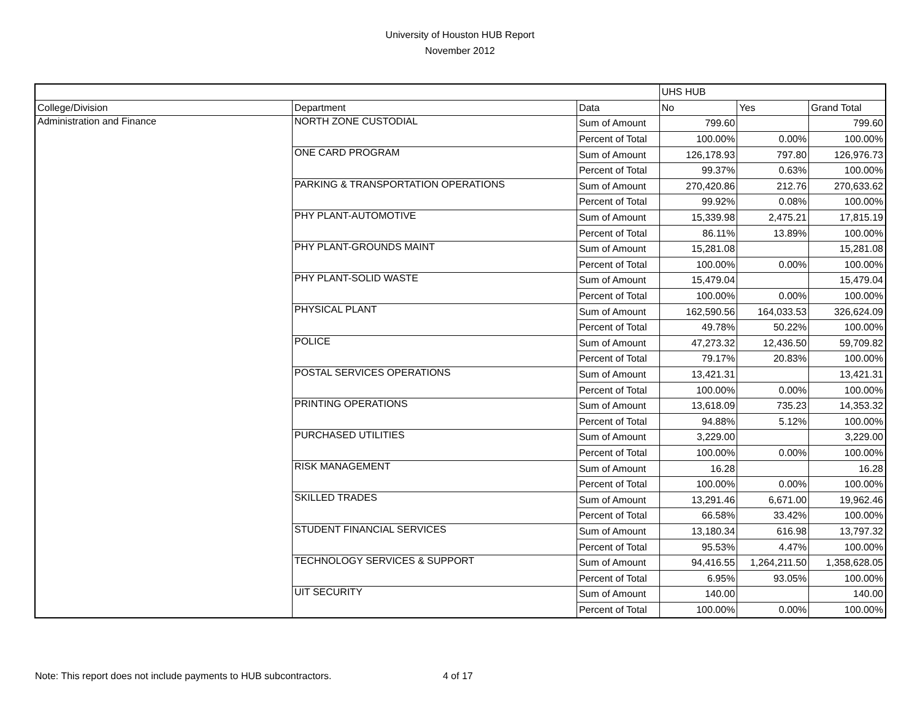University of Houston HUB Report
November 2012
| | | | UHS HUB | | |
| College/Division | Department | Data | No | Yes | Grand Total |
| Administration and Finance | NORTH ZONE CUSTODIAL | Sum of Amount | 799.60 | | 799.60 |
| | | Percent of Total | 100.00% | 0.00% | 100.00% |
| | ONE CARD PROGRAM | Sum of Amount | 126,178.93 | 797.80 | 126,976.73 |
| | | Percent of Total | 99.37% | 0.63% | 100.00% |
| | PARKING & TRANSPORTATION OPERATIONS | Sum of Amount | 270,420.86 | 212.76 | 270,633.62 |
| | | Percent of Total | 99.92% | 0.08% | 100.00% |
| | PHY PLANT-AUTOMOTIVE | Sum of Amount | 15,339.98 | 2,475.21 | 17,815.19 |
| | | Percent of Total | 86.11% | 13.89% | 100.00% |
| | PHY PLANT-GROUNDS MAINT | Sum of Amount | 15,281.08 | | 15,281.08 |
| | | Percent of Total | 100.00% | 0.00% | 100.00% |
| | PHY PLANT-SOLID WASTE | Sum of Amount | 15,479.04 | | 15,479.04 |
| | | Percent of Total | 100.00% | 0.00% | 100.00% |
| | PHYSICAL PLANT | Sum of Amount | 162,590.56 | 164,033.53 | 326,624.09 |
| | | Percent of Total | 49.78% | 50.22% | 100.00% |
| | POLICE | Sum of Amount | 47,273.32 | 12,436.50 | 59,709.82 |
| | | Percent of Total | 79.17% | 20.83% | 100.00% |
| | POSTAL SERVICES OPERATIONS | Sum of Amount | 13,421.31 | | 13,421.31 |
| | | Percent of Total | 100.00% | 0.00% | 100.00% |
| | PRINTING OPERATIONS | Sum of Amount | 13,618.09 | 735.23 | 14,353.32 |
| | | Percent of Total | 94.88% | 5.12% | 100.00% |
| | PURCHASED UTILITIES | Sum of Amount | 3,229.00 | | 3,229.00 |
| | | Percent of Total | 100.00% | 0.00% | 100.00% |
| | RISK MANAGEMENT | Sum of Amount | 16.28 | | 16.28 |
| | | Percent of Total | 100.00% | 0.00% | 100.00% |
| | SKILLED TRADES | Sum of Amount | 13,291.46 | 6,671.00 | 19,962.46 |
| | | Percent of Total | 66.58% | 33.42% | 100.00% |
| | STUDENT FINANCIAL SERVICES | Sum of Amount | 13,180.34 | 616.98 | 13,797.32 |
| | | Percent of Total | 95.53% | 4.47% | 100.00% |
| | TECHNOLOGY SERVICES & SUPPORT | Sum of Amount | 94,416.55 | 1,264,211.50 | 1,358,628.05 |
| | | Percent of Total | 6.95% | 93.05% | 100.00% |
| | UIT SECURITY | Sum of Amount | 140.00 | | 140.00 |
| | | Percent of Total | 100.00% | 0.00% | 100.00% |
Note: This report does not include payments to HUB subcontractors.
4 of 17